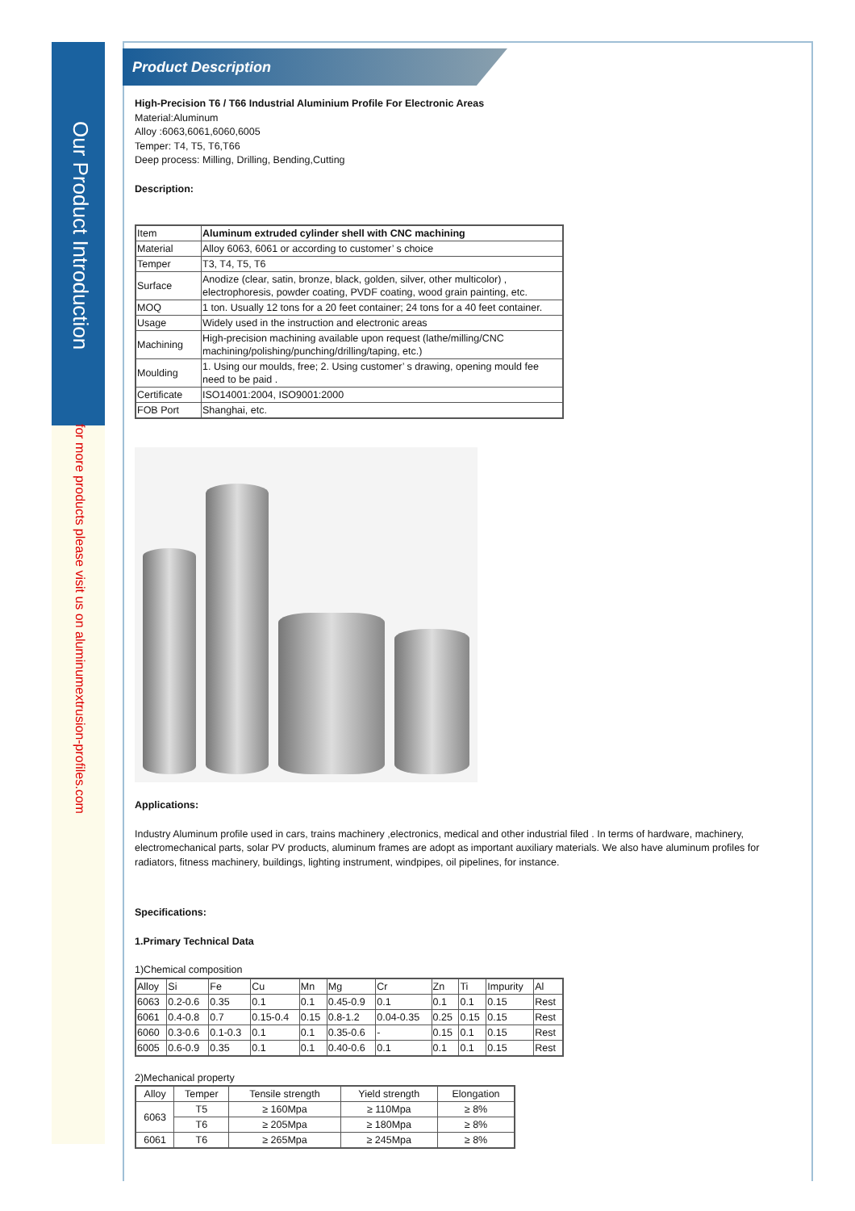Our Product Introduction
for more products please visit us on aluminumextrusion-profiles.com
Product Description
High-Precision T6 / T66 Industrial Aluminium Profile For Electronic Areas
Material:Aluminum
Alloy :6063,6061,6060,6005
Temper: T4, T5, T6,T66
Deep process: Milling, Drilling, Bending,Cutting
Description:
| Item | Aluminum extruded cylinder shell with CNC machining |
| Material | Alloy 6063, 6061 or according to customer’ s choice |
| Temper | T3, T4, T5, T6 |
| Surface | Anodize (clear, satin, bronze, black, golden, silver, other multicolor) , electrophoresis, powder coating, PVDF coating, wood grain painting, etc. |
| MOQ | 1 ton. Usually 12 tons for a 20 feet container; 24 tons for a 40 feet container. |
| Usage | Widely used in the instruction and electronic areas |
| Machining | High-precision machining available upon request (lathe/milling/CNC machining/polishing/punching/drilling/taping, etc.) |
| Moulding | 1. Using our moulds, free; 2. Using customer’ s drawing, opening mould fee need to be paid . |
| Certificate | ISO14001:2004, ISO9001:2000 |
| FOB Port | Shanghai, etc. |
Applications:
Industry Aluminum profile used in cars, trains machinery ,electronics, medical and other industrial filed . In terms of hardware, machinery, electromechanical parts, solar PV products, aluminum frames are adopt as important auxiliary materials. We also have aluminum profiles for radiators, fitness machinery, buildings, lighting instrument, windpipes, oil pipelines, for instance.
Specifications:
1.Primary Technical Data
1)Chemical composition
| Alloy | Si | Fe | Cu | Mn | Mg | Cr | Zn | Ti | Impurity | Al |
| 6063 | 0.2-0.6 | 0.35 | 0.1 | 0.1 | 0.45-0.9 | 0.1 | 0.1 | 0.1 | 0.15 | Rest |
| 6061 | 0.4-0.8 | 0.7 | 0.15-0.4 | 0.15 | 0.8-1.2 | 0.04-0.35 | 0.25 | 0.15 | 0.15 | Rest |
| 6060 | 0.3-0.6 | 0.1-0.3 | 0.1 | 0.1 | 0.35-0.6 | - | 0.15 | 0.1 | 0.15 | Rest |
| 6005 | 0.6-0.9 | 0.35 | 0.1 | 0.1 | 0.40-0.6 | 0.1 | 0.1 | 0.1 | 0.15 | Rest |
2)Mechanical property
| Alloy | Temper | Tensile strength | Yield strength | Elongation |
| --- | --- | --- | --- | --- |
| 6063 | T5 | ≥ 160Mpa | ≥ 110Mpa | ≥ 8% |
| | T6 | ≥ 205Mpa | ≥ 180Mpa | ≥ 8% |
| 6061 | T6 | ≥ 265Mpa | ≥ 245Mpa | ≥ 8% |